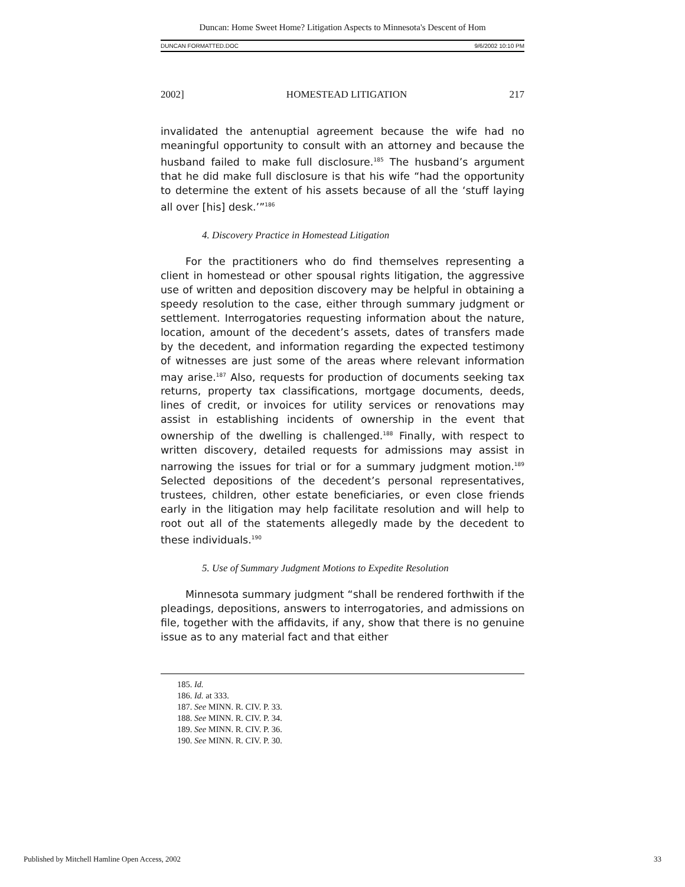Duncan: Home Sweet Home? Litigation Aspects to Minnesota's Descent of Hom
DUNCAN FORMATTED.DOC 9/6/2002 10:10 PM
2002] HOMESTEAD LITIGATION 217
invalidated the antenuptial agreement because the wife had no meaningful opportunity to consult with an attorney and because the husband failed to make full disclosure.<sup>185</sup> The husband’s argument that he did make full disclosure is that his wife “had the opportunity to determine the extent of his assets because of all the ‘stuff laying all over [his] desk.’”<sup>186</sup>
4. Discovery Practice in Homestead Litigation
For the practitioners who do find themselves representing a client in homestead or other spousal rights litigation, the aggressive use of written and deposition discovery may be helpful in obtaining a speedy resolution to the case, either through summary judgment or settlement. Interrogatories requesting information about the nature, location, amount of the decedent’s assets, dates of transfers made by the decedent, and information regarding the expected testimony of witnesses are just some of the areas where relevant information may arise.<sup>187</sup> Also, requests for production of documents seeking tax returns, property tax classifications, mortgage documents, deeds, lines of credit, or invoices for utility services or renovations may assist in establishing incidents of ownership in the event that ownership of the dwelling is challenged.<sup>188</sup> Finally, with respect to written discovery, detailed requests for admissions may assist in narrowing the issues for trial or for a summary judgment motion.<sup>189</sup> Selected depositions of the decedent’s personal representatives, trustees, children, other estate beneficiaries, or even close friends early in the litigation may help facilitate resolution and will help to root out all of the statements allegedly made by the decedent to these individuals.<sup>190</sup>
5. Use of Summary Judgment Motions to Expedite Resolution
Minnesota summary judgment “shall be rendered forthwith if the pleadings, depositions, answers to interrogatories, and admissions on file, together with the affidavits, if any, show that there is no genuine issue as to any material fact and that either
185. Id.
186. Id. at 333.
187. See MINN. R. CIV. P. 33.
188. See MINN. R. CIV. P. 34.
189. See MINN. R. CIV. P. 36.
190. See MINN. R. CIV. P. 30.
Published by Mitchell Hamline Open Access, 2002 33